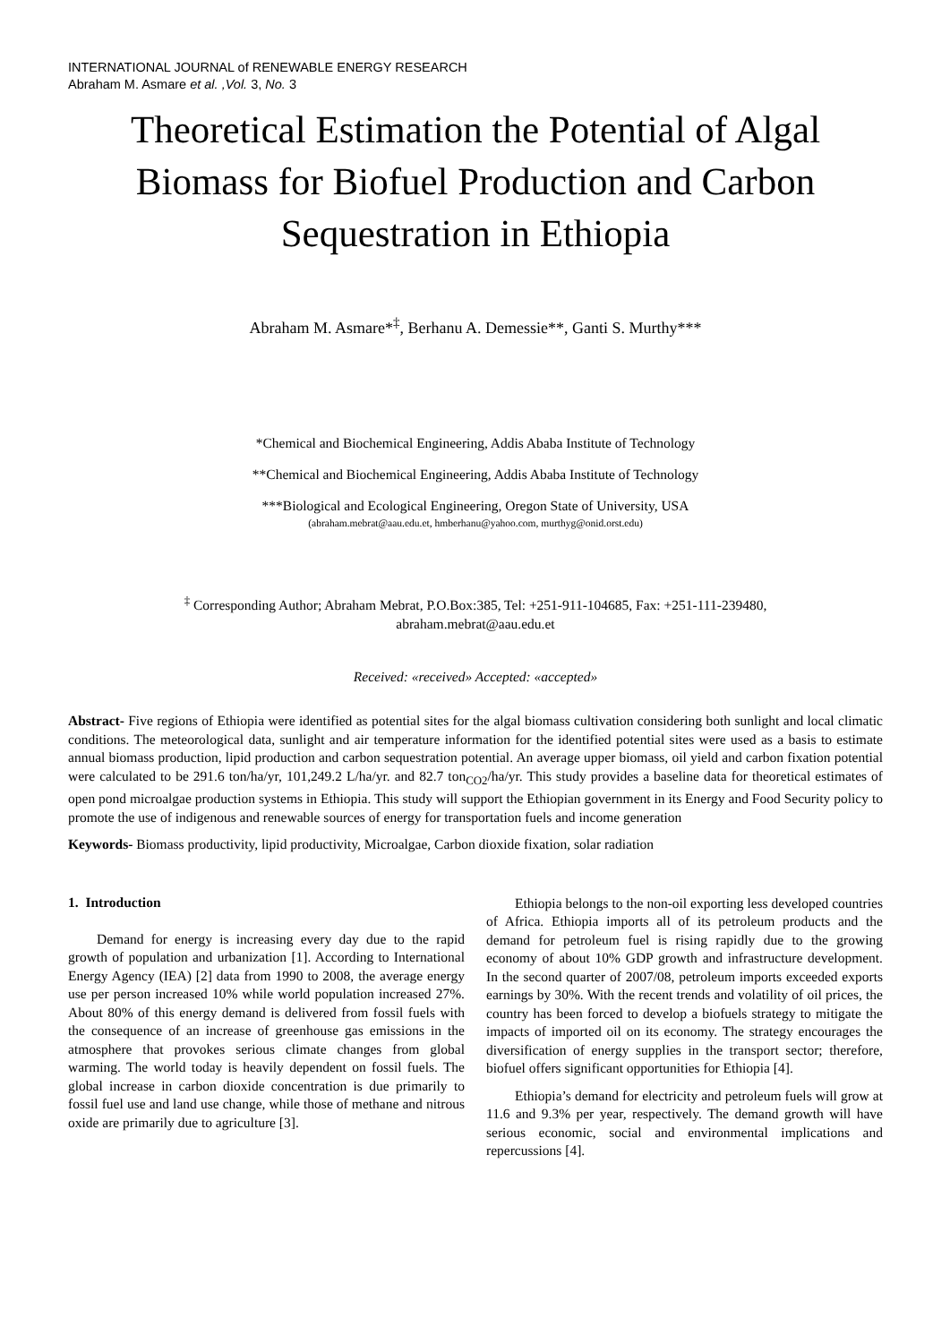INTERNATIONAL JOURNAL of RENEWABLE ENERGY RESEARCH
Abraham M. Asmare et al. ,Vol. 3, No. 3
Theoretical Estimation the Potential of Algal Biomass for Biofuel Production and Carbon Sequestration in Ethiopia
Abraham M. Asmare*<sup>‡</sup>, Berhanu A. Demessie**, Ganti S. Murthy***
*Chemical and Biochemical Engineering, Addis Ababa Institute of Technology
**Chemical and Biochemical Engineering, Addis Ababa Institute of Technology
***Biological and Ecological Engineering, Oregon State of University, USA
(abraham.mebrat@aau.edu.et, hmberhanu@yahoo.com, murthyg@onid.orst.edu)
<sup>‡</sup> Corresponding Author; Abraham Mebrat, P.O.Box:385, Tel: +251-911-104685, Fax: +251-111-239480,
abraham.mebrat@aau.edu.et
Received: «received» Accepted: «accepted»
Abstract- Five regions of Ethiopia were identified as potential sites for the algal biomass cultivation considering both sunlight and local climatic conditions. The meteorological data, sunlight and air temperature information for the identified potential sites were used as a basis to estimate annual biomass production, lipid production and carbon sequestration potential. An average upper biomass, oil yield and carbon fixation potential were calculated to be 291.6 ton/ha/yr, 101,249.2 L/ha/yr. and 82.7 ton<sub>CO2</sub>/ha/yr. This study provides a baseline data for theoretical estimates of open pond microalgae production systems in Ethiopia. This study will support the Ethiopian government in its Energy and Food Security policy to promote the use of indigenous and renewable sources of energy for transportation fuels and income generation
Keywords- Biomass productivity, lipid productivity, Microalgae, Carbon dioxide fixation, solar radiation
1. Introduction
Demand for energy is increasing every day due to the rapid growth of population and urbanization [1]. According to International Energy Agency (IEA) [2] data from 1990 to 2008, the average energy use per person increased 10% while world population increased 27%. About 80% of this energy demand is delivered from fossil fuels with the consequence of an increase of greenhouse gas emissions in the atmosphere that provokes serious climate changes from global warming. The world today is heavily dependent on fossil fuels. The global increase in carbon dioxide concentration is due primarily to fossil fuel use and land use change, while those of methane and nitrous oxide are primarily due to agriculture [3].
Ethiopia belongs to the non-oil exporting less developed countries of Africa. Ethiopia imports all of its petroleum products and the demand for petroleum fuel is rising rapidly due to the growing economy of about 10% GDP growth and infrastructure development. In the second quarter of 2007/08, petroleum imports exceeded exports earnings by 30%. With the recent trends and volatility of oil prices, the country has been forced to develop a biofuels strategy to mitigate the impacts of imported oil on its economy. The strategy encourages the diversification of energy supplies in the transport sector; therefore, biofuel offers significant opportunities for Ethiopia [4].
Ethiopia’s demand for electricity and petroleum fuels will grow at 11.6 and 9.3% per year, respectively. The demand growth will have serious economic, social and environmental implications and repercussions [4].